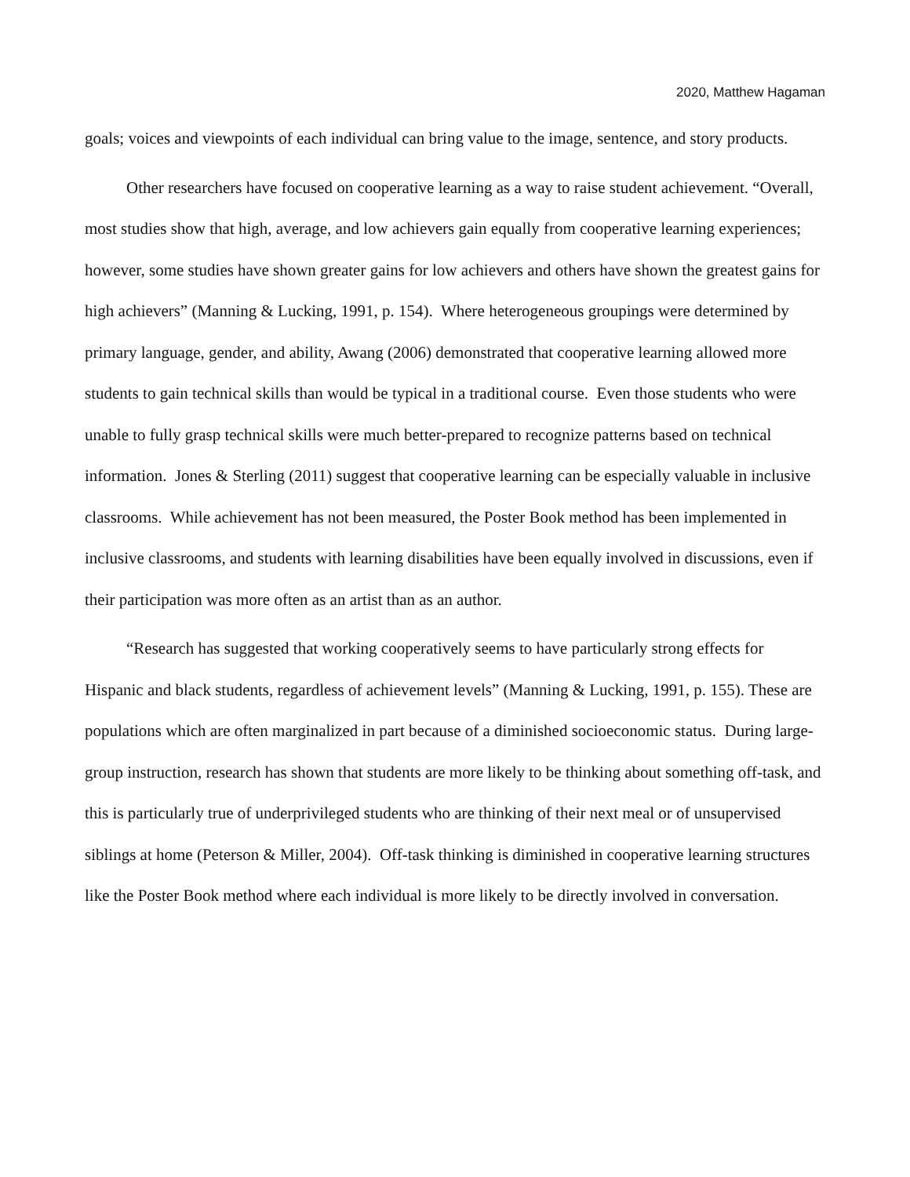2020, Matthew Hagaman
goals; voices and viewpoints of each individual can bring value to the image, sentence, and story products.
Other researchers have focused on cooperative learning as a way to raise student achievement. “Overall, most studies show that high, average, and low achievers gain equally from cooperative learning experiences; however, some studies have shown greater gains for low achievers and others have shown the greatest gains for high achievers” (Manning & Lucking, 1991, p. 154). Where heterogeneous groupings were determined by primary language, gender, and ability, Awang (2006) demonstrated that cooperative learning allowed more students to gain technical skills than would be typical in a traditional course. Even those students who were unable to fully grasp technical skills were much better-prepared to recognize patterns based on technical information. Jones & Sterling (2011) suggest that cooperative learning can be especially valuable in inclusive classrooms. While achievement has not been measured, the Poster Book method has been implemented in inclusive classrooms, and students with learning disabilities have been equally involved in discussions, even if their participation was more often as an artist than as an author.
“Research has suggested that working cooperatively seems to have particularly strong effects for Hispanic and black students, regardless of achievement levels” (Manning & Lucking, 1991, p. 155). These are populations which are often marginalized in part because of a diminished socioeconomic status. During large-group instruction, research has shown that students are more likely to be thinking about something off-task, and this is particularly true of underprivileged students who are thinking of their next meal or of unsupervised siblings at home (Peterson & Miller, 2004). Off-task thinking is diminished in cooperative learning structures like the Poster Book method where each individual is more likely to be directly involved in conversation.